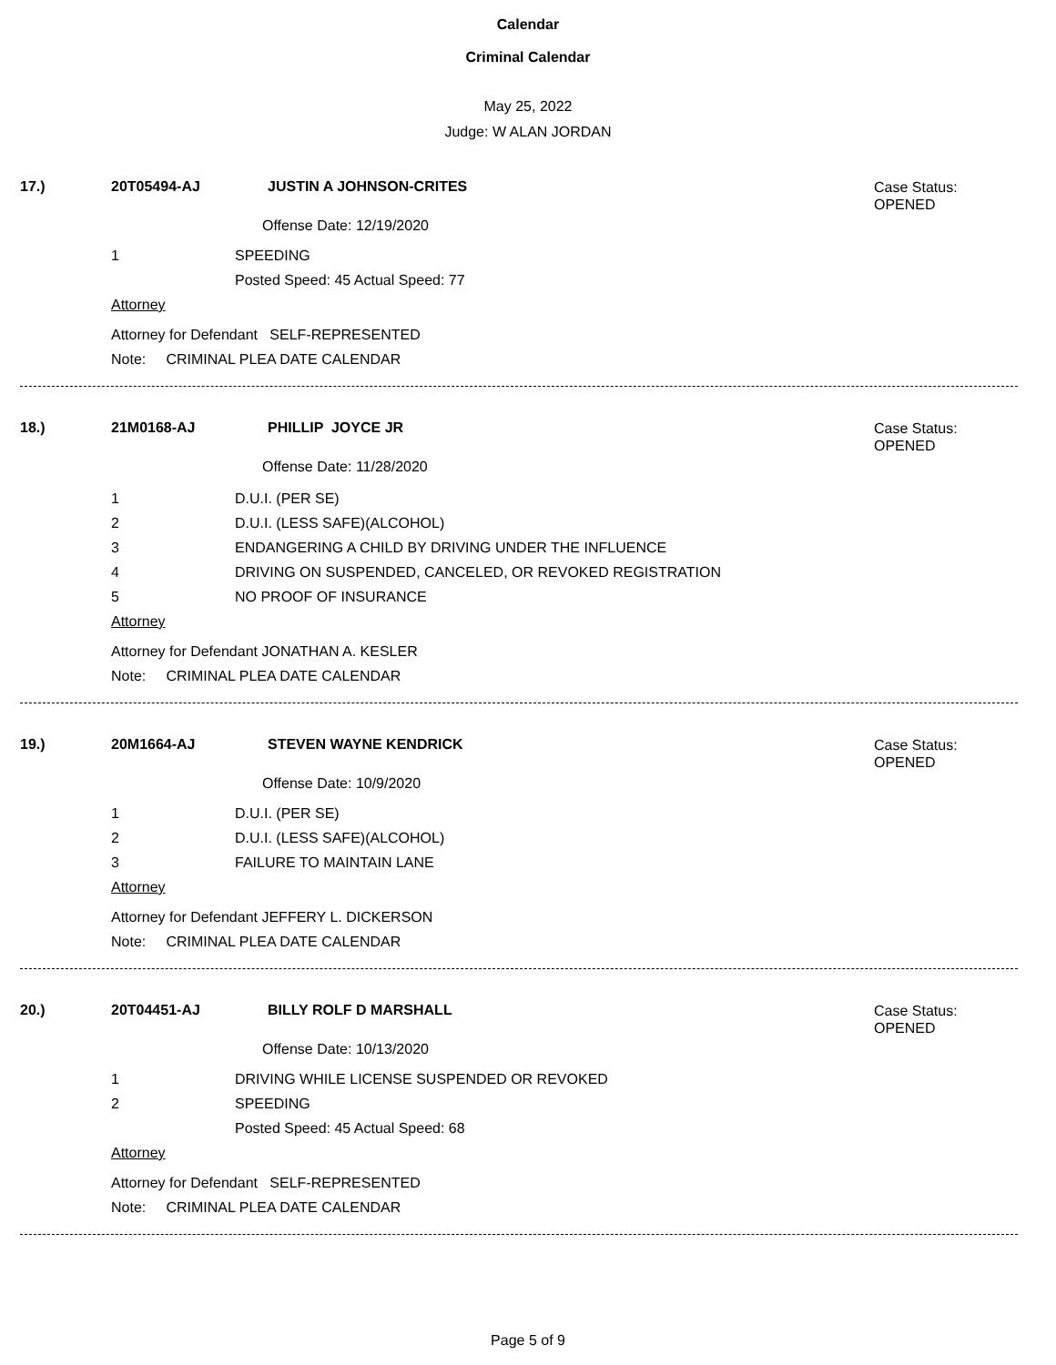Calendar
Criminal Calendar
May 25, 2022
Judge: W ALAN JORDAN
17.) 20T05494-AJ JUSTIN A JOHNSON-CRITES Case Status:
OPENED
Offense Date: 12/19/2020
1 SPEEDING
Posted Speed: 45 Actual Speed: 77
Attorney
Attorney for Defendant SELF-REPRESENTED
Note: CRIMINAL PLEA DATE CALENDAR
18.) 21M0168-AJ PHILLIP JOYCE JR Case Status:
OPENED
Offense Date: 11/28/2020
1 D.U.I. (PER SE)
2 D.U.I. (LESS SAFE)(ALCOHOL)
3 ENDANGERING A CHILD BY DRIVING UNDER THE INFLUENCE
4 DRIVING ON SUSPENDED, CANCELED, OR REVOKED REGISTRATION
5 NO PROOF OF INSURANCE
Attorney
Attorney for Defendant JONATHAN A. KESLER
Note: CRIMINAL PLEA DATE CALENDAR
19.) 20M1664-AJ STEVEN WAYNE KENDRICK Case Status:
OPENED
Offense Date: 10/9/2020
1 D.U.I. (PER SE)
2 D.U.I. (LESS SAFE)(ALCOHOL)
3 FAILURE TO MAINTAIN LANE
Attorney
Attorney for Defendant JEFFERY L. DICKERSON
Note: CRIMINAL PLEA DATE CALENDAR
20.) 20T04451-AJ BILLY ROLF D MARSHALL Case Status:
OPENED
Offense Date: 10/13/2020
1 DRIVING WHILE LICENSE SUSPENDED OR REVOKED
2 SPEEDING
Posted Speed: 45 Actual Speed: 68
Attorney
Attorney for Defendant SELF-REPRESENTED
Note: CRIMINAL PLEA DATE CALENDAR
Page 5 of 9